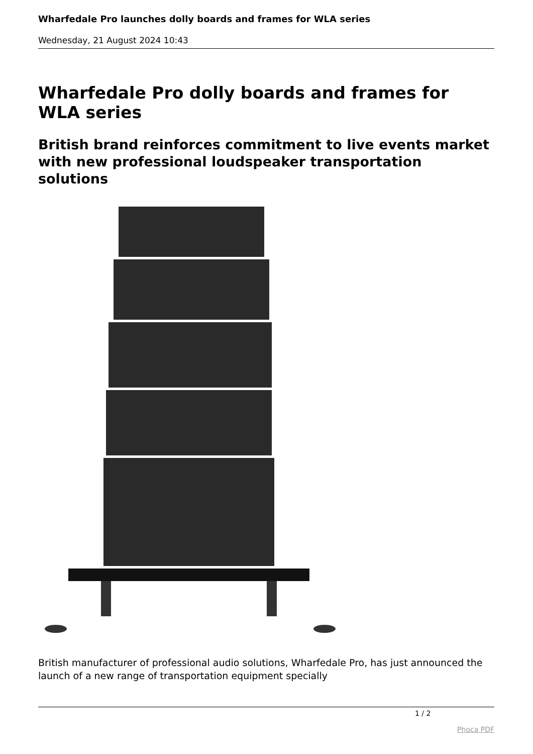Wharfedale Pro launches dolly boards and frames for WLA series
Wednesday, 21 August 2024 10:43
Wharfedale Pro dolly boards and frames for WLA series
British brand reinforces commitment to live events market with new professional loudspeaker transportation solutions
British manufacturer of professional audio solutions, Wharfedale Pro, has just announced the launch of a new range of transportation equipment specially
1 / 2
Phoca PDF